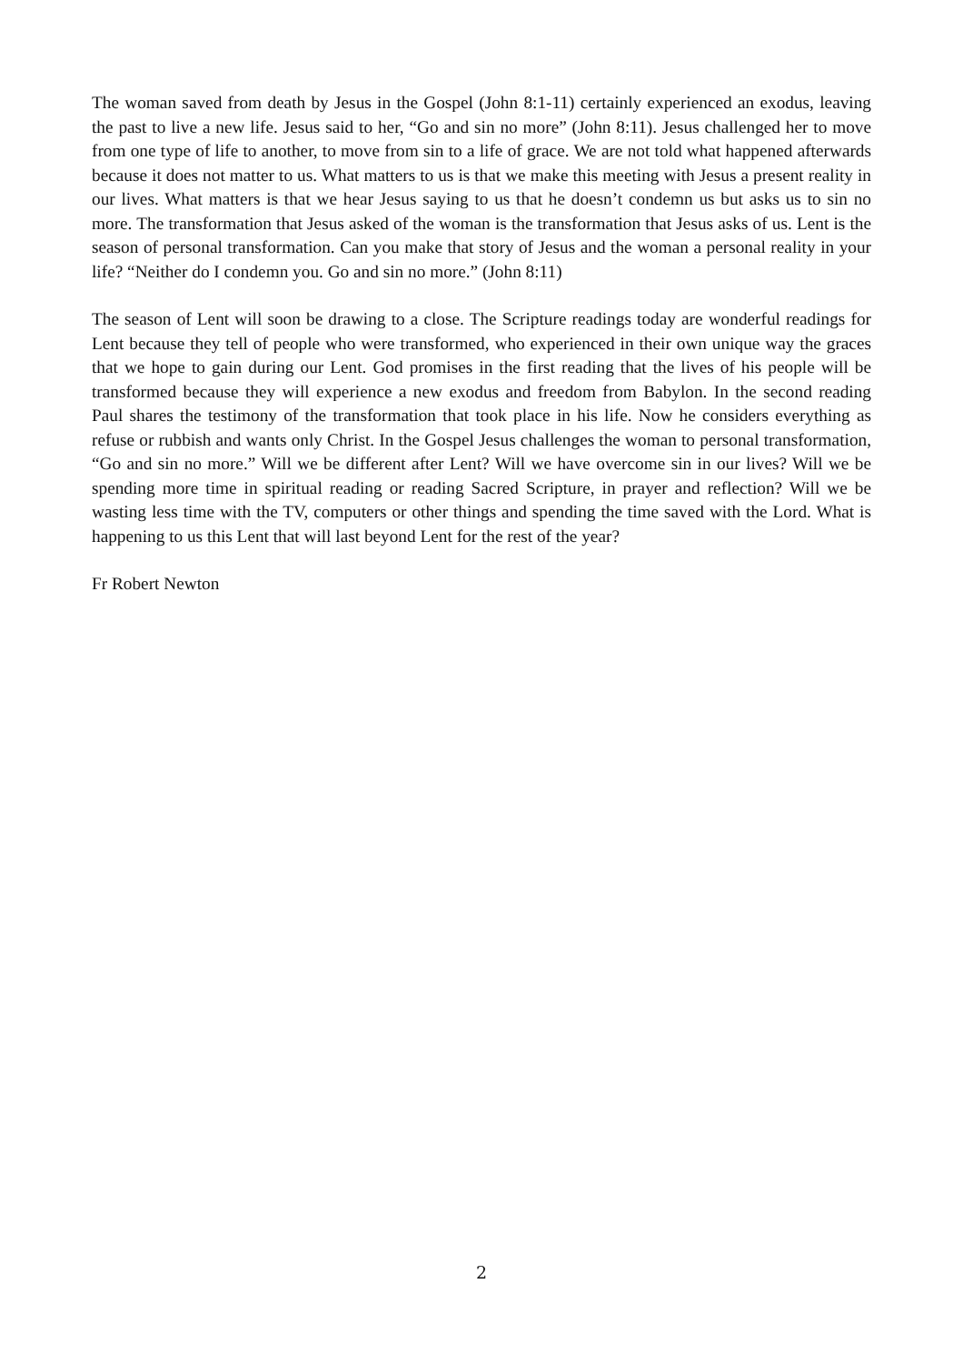The woman saved from death by Jesus in the Gospel (John 8:1-11) certainly experienced an exodus, leaving the past to live a new life. Jesus said to her, “Go and sin no more” (John 8:11). Jesus challenged her to move from one type of life to another, to move from sin to a life of grace. We are not told what happened afterwards because it does not matter to us. What matters to us is that we make this meeting with Jesus a present reality in our lives. What matters is that we hear Jesus saying to us that he doesn’t condemn us but asks us to sin no more. The transformation that Jesus asked of the woman is the transformation that Jesus asks of us. Lent is the season of personal transformation. Can you make that story of Jesus and the woman a personal reality in your life? “Neither do I condemn you. Go and sin no more.” (John 8:11)
The season of Lent will soon be drawing to a close. The Scripture readings today are wonderful readings for Lent because they tell of people who were transformed, who experienced in their own unique way the graces that we hope to gain during our Lent. God promises in the first reading that the lives of his people will be transformed because they will experience a new exodus and freedom from Babylon. In the second reading Paul shares the testimony of the transformation that took place in his life. Now he considers everything as refuse or rubbish and wants only Christ. In the Gospel Jesus challenges the woman to personal transformation, “Go and sin no more.” Will we be different after Lent? Will we have overcome sin in our lives? Will we be spending more time in spiritual reading or reading Sacred Scripture, in prayer and reflection? Will we be wasting less time with the TV, computers or other things and spending the time saved with the Lord. What is happening to us this Lent that will last beyond Lent for the rest of the year?
Fr Robert Newton
2